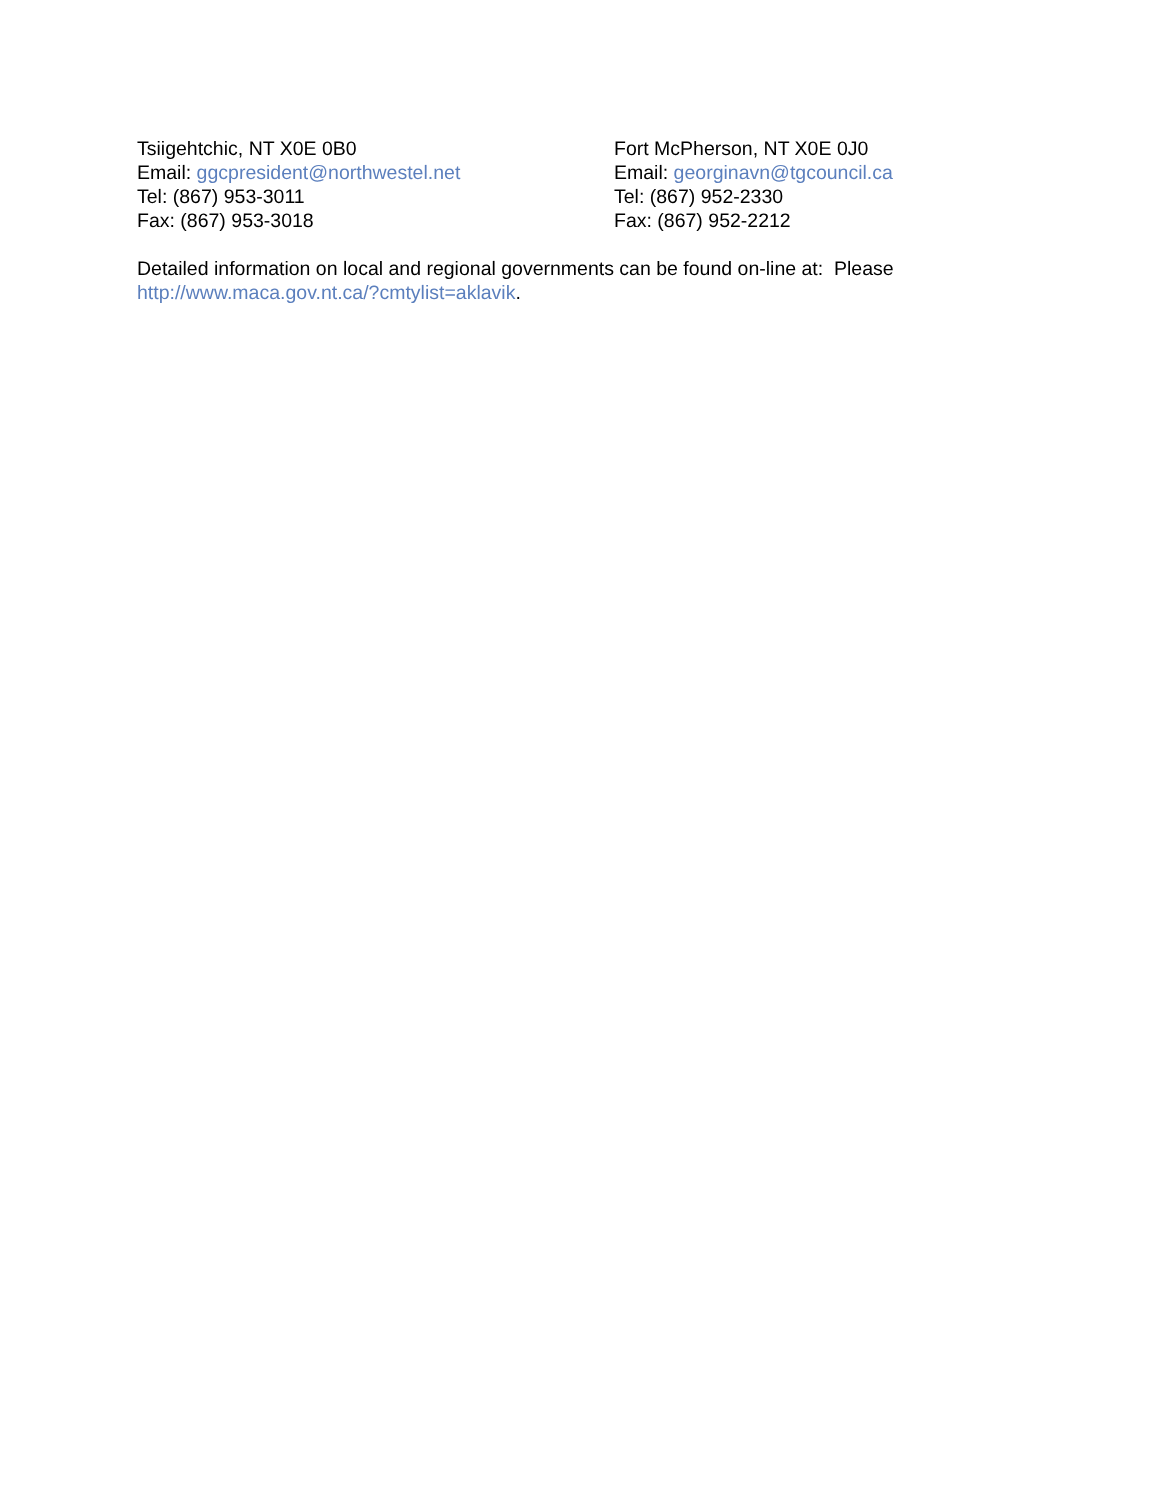Tsiigehtchic, NT X0E 0B0
Email: ggcpresident@northwestel.net
Tel: (867) 953-3011
Fax: (867) 953-3018
Fort McPherson, NT X0E 0J0
Email: georginavn@tgcouncil.ca
Tel: (867) 952-2330
Fax: (867) 952-2212
Detailed information on local and regional governments can be found on-line at: Please
http://www.maca.gov.nt.ca/?cmtylist=aklavik.